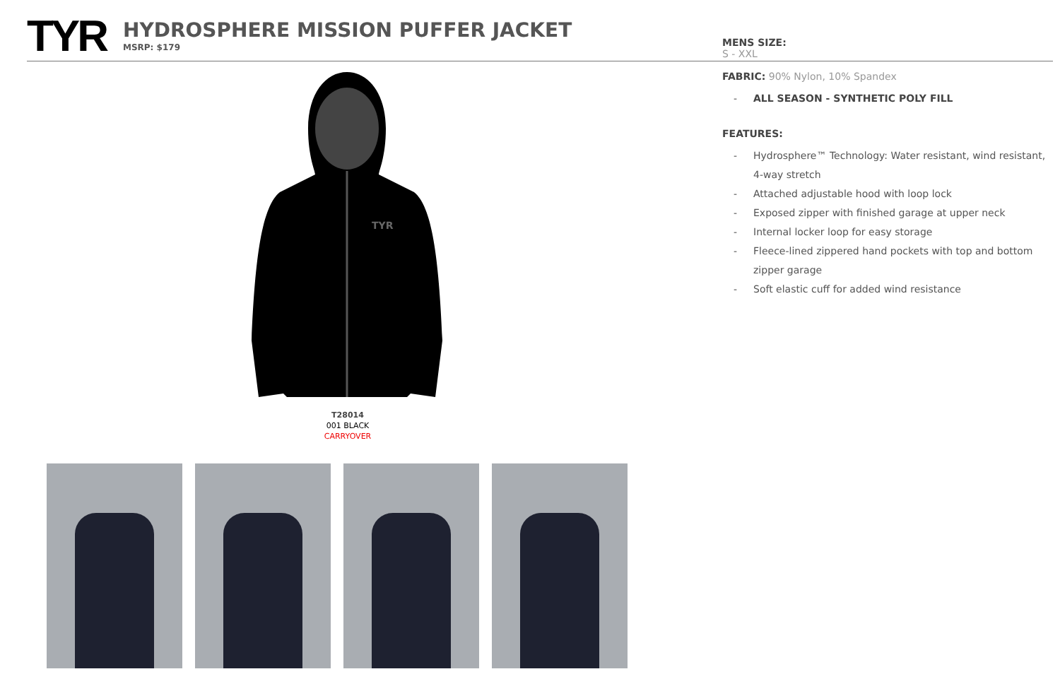TYR
HYDROSPHERE MISSION PUFFER JACKET
MSRP: $179
MENS SIZE: S - XXL
FABRIC: 90% Nylon, 10% Spandex
- ALL SEASON - SYNTHETIC POLY FILL
FEATURES:
- Hydrosphere™ Technology: Water resistant, wind resistant, 4-way stretch
- Attached adjustable hood with loop lock
- Exposed zipper with finished garage at upper neck
- Internal locker loop for easy storage
- Fleece-lined zippered hand pockets with top and bottom zipper garage
- Soft elastic cuff for added wind resistance
TYR
T28014
001 BLACK
CARRYOVER